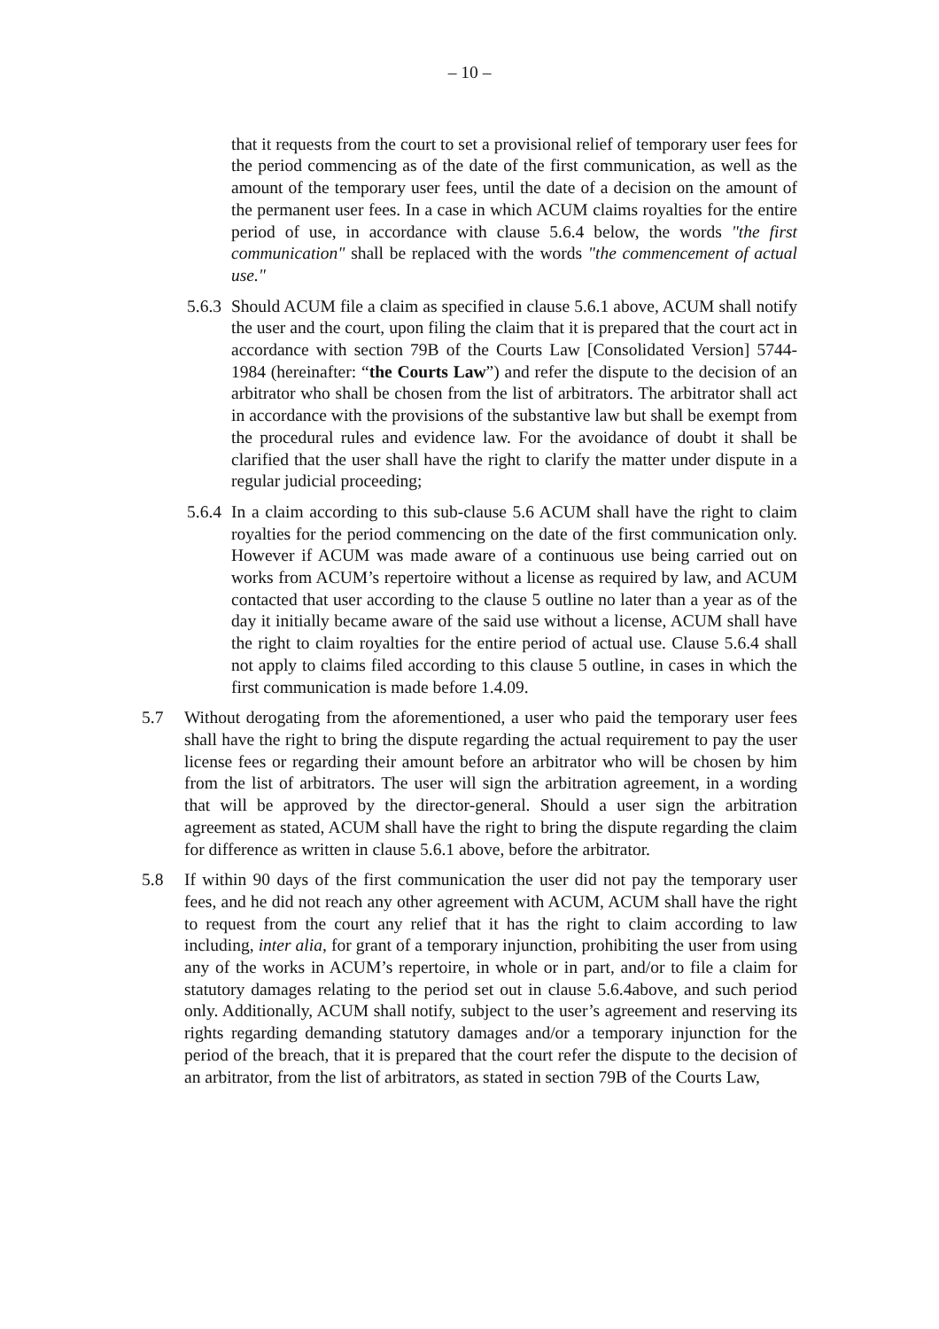– 10 –
that it requests from the court to set a provisional relief of temporary user fees for the period commencing as of the date of the first communication, as well as the amount of the temporary user fees, until the date of a decision on the amount of the permanent user fees. In a case in which ACUM claims royalties for the entire period of use, in accordance with clause 5.6.4 below, the words "the first communication" shall be replaced with the words "the commencement of actual use."
5.6.3 Should ACUM file a claim as specified in clause 5.6.1 above, ACUM shall notify the user and the court, upon filing the claim that it is prepared that the court act in accordance with section 79B of the Courts Law [Consolidated Version] 5744-1984 (hereinafter: “the Courts Law”) and refer the dispute to the decision of an arbitrator who shall be chosen from the list of arbitrators. The arbitrator shall act in accordance with the provisions of the substantive law but shall be exempt from the procedural rules and evidence law. For the avoidance of doubt it shall be clarified that the user shall have the right to clarify the matter under dispute in a regular judicial proceeding;
5.6.4 In a claim according to this sub-clause 5.6 ACUM shall have the right to claim royalties for the period commencing on the date of the first communication only. However if ACUM was made aware of a continuous use being carried out on works from ACUM’s repertoire without a license as required by law, and ACUM contacted that user according to the clause 5 outline no later than a year as of the day it initially became aware of the said use without a license, ACUM shall have the right to claim royalties for the entire period of actual use. Clause 5.6.4 shall not apply to claims filed according to this clause 5 outline, in cases in which the first communication is made before 1.4.09.
5.7 Without derogating from the aforementioned, a user who paid the temporary user fees shall have the right to bring the dispute regarding the actual requirement to pay the user license fees or regarding their amount before an arbitrator who will be chosen by him from the list of arbitrators. The user will sign the arbitration agreement, in a wording that will be approved by the director-general. Should a user sign the arbitration agreement as stated, ACUM shall have the right to bring the dispute regarding the claim for difference as written in clause 5.6.1 above, before the arbitrator.
5.8 If within 90 days of the first communication the user did not pay the temporary user fees, and he did not reach any other agreement with ACUM, ACUM shall have the right to request from the court any relief that it has the right to claim according to law including, inter alia, for grant of a temporary injunction, prohibiting the user from using any of the works in ACUM’s repertoire, in whole or in part, and/or to file a claim for statutory damages relating to the period set out in clause 5.6.4above, and such period only. Additionally, ACUM shall notify, subject to the user’s agreement and reserving its rights regarding demanding statutory damages and/or a temporary injunction for the period of the breach, that it is prepared that the court refer the dispute to the decision of an arbitrator, from the list of arbitrators, as stated in section 79B of the Courts Law,